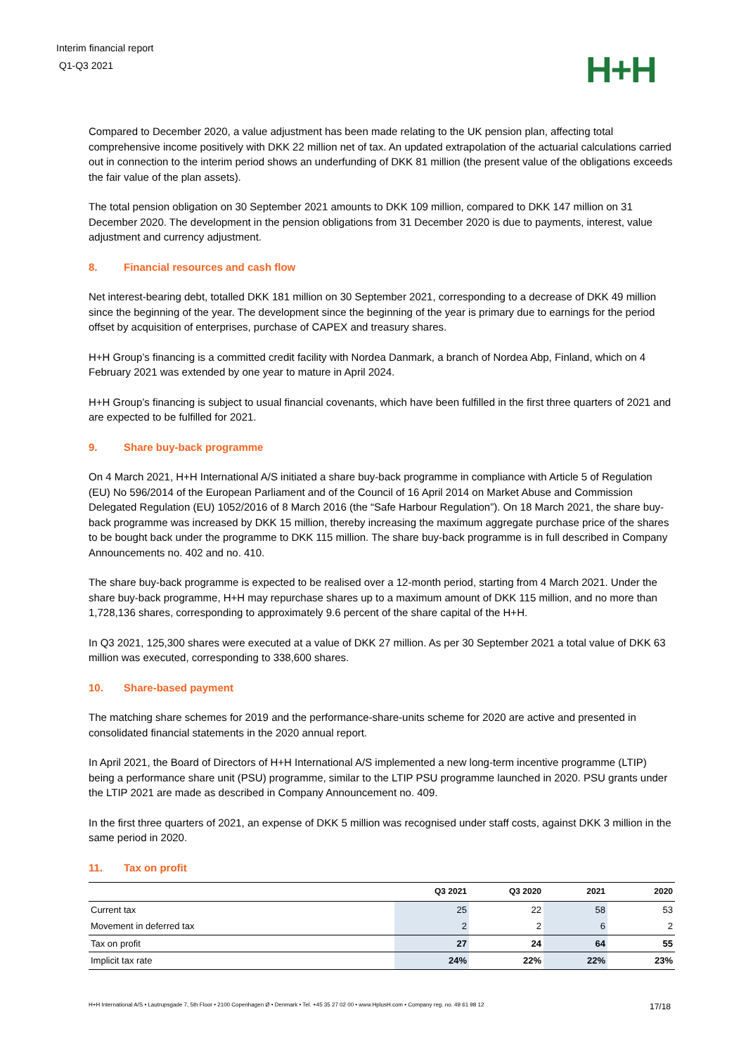Interim financial report
Q1-Q3 2021
H+H
Compared to December 2020, a value adjustment has been made relating to the UK pension plan, affecting total comprehensive income positively with DKK 22 million net of tax. An updated extrapolation of the actuarial calculations carried out in connection to the interim period shows an underfunding of DKK 81 million (the present value of the obligations exceeds the fair value of the plan assets).
The total pension obligation on 30 September 2021 amounts to DKK 109 million, compared to DKK 147 million on 31 December 2020. The development in the pension obligations from 31 December 2020 is due to payments, interest, value adjustment and currency adjustment.
8. Financial resources and cash flow
Net interest-bearing debt, totalled DKK 181 million on 30 September 2021, corresponding to a decrease of DKK 49 million since the beginning of the year. The development since the beginning of the year is primary due to earnings for the period offset by acquisition of enterprises, purchase of CAPEX and treasury shares.
H+H Group’s financing is a committed credit facility with Nordea Danmark, a branch of Nordea Abp, Finland, which on 4 February 2021 was extended by one year to mature in April 2024.
H+H Group’s financing is subject to usual financial covenants, which have been fulfilled in the first three quarters of 2021 and are expected to be fulfilled for 2021.
9. Share buy-back programme
On 4 March 2021, H+H International A/S initiated a share buy-back programme in compliance with Article 5 of Regulation (EU) No 596/2014 of the European Parliament and of the Council of 16 April 2014 on Market Abuse and Commission Delegated Regulation (EU) 1052/2016 of 8 March 2016 (the “Safe Harbour Regulation”). On 18 March 2021, the share buy-back programme was increased by DKK 15 million, thereby increasing the maximum aggregate purchase price of the shares to be bought back under the programme to DKK 115 million. The share buy-back programme is in full described in Company Announcements no. 402 and no. 410.
The share buy-back programme is expected to be realised over a 12-month period, starting from 4 March 2021. Under the share buy-back programme, H+H may repurchase shares up to a maximum amount of DKK 115 million, and no more than 1,728,136 shares, corresponding to approximately 9.6 percent of the share capital of the H+H.
In Q3 2021, 125,300 shares were executed at a value of DKK 27 million. As per 30 September 2021 a total value of DKK 63 million was executed, corresponding to 338,600 shares.
10. Share-based payment
The matching share schemes for 2019 and the performance-share-units scheme for 2020 are active and presented in consolidated financial statements in the 2020 annual report.
In April 2021, the Board of Directors of H+H International A/S implemented a new long-term incentive programme (LTIP) being a performance share unit (PSU) programme, similar to the LTIP PSU programme launched in 2020. PSU grants under the LTIP 2021 are made as described in Company Announcement no. 409.
In the first three quarters of 2021, an expense of DKK 5 million was recognised under staff costs, against DKK 3 million in the same period in 2020.
11. Tax on profit
| | Q3 2021 | Q3 2020 | 2021 | 2020 |
| --- | --- | --- | --- | --- |
| Current tax | 25 | 22 | 58 | 53 |
| Movement in deferred tax | 2 | 2 | 6 | 2 |
| Tax on profit | 27 | 24 | 64 | 55 |
| Implicit tax rate | 24% | 22% | 22% | 23% |
H+H International A/S • Lautrupsgade 7, 5th Floor • 2100 Copenhagen Ø • Denmark • Tel. +45 35 27 02 00 • www.HplusH.com • Company reg. no. 49 61 98 12 17/18